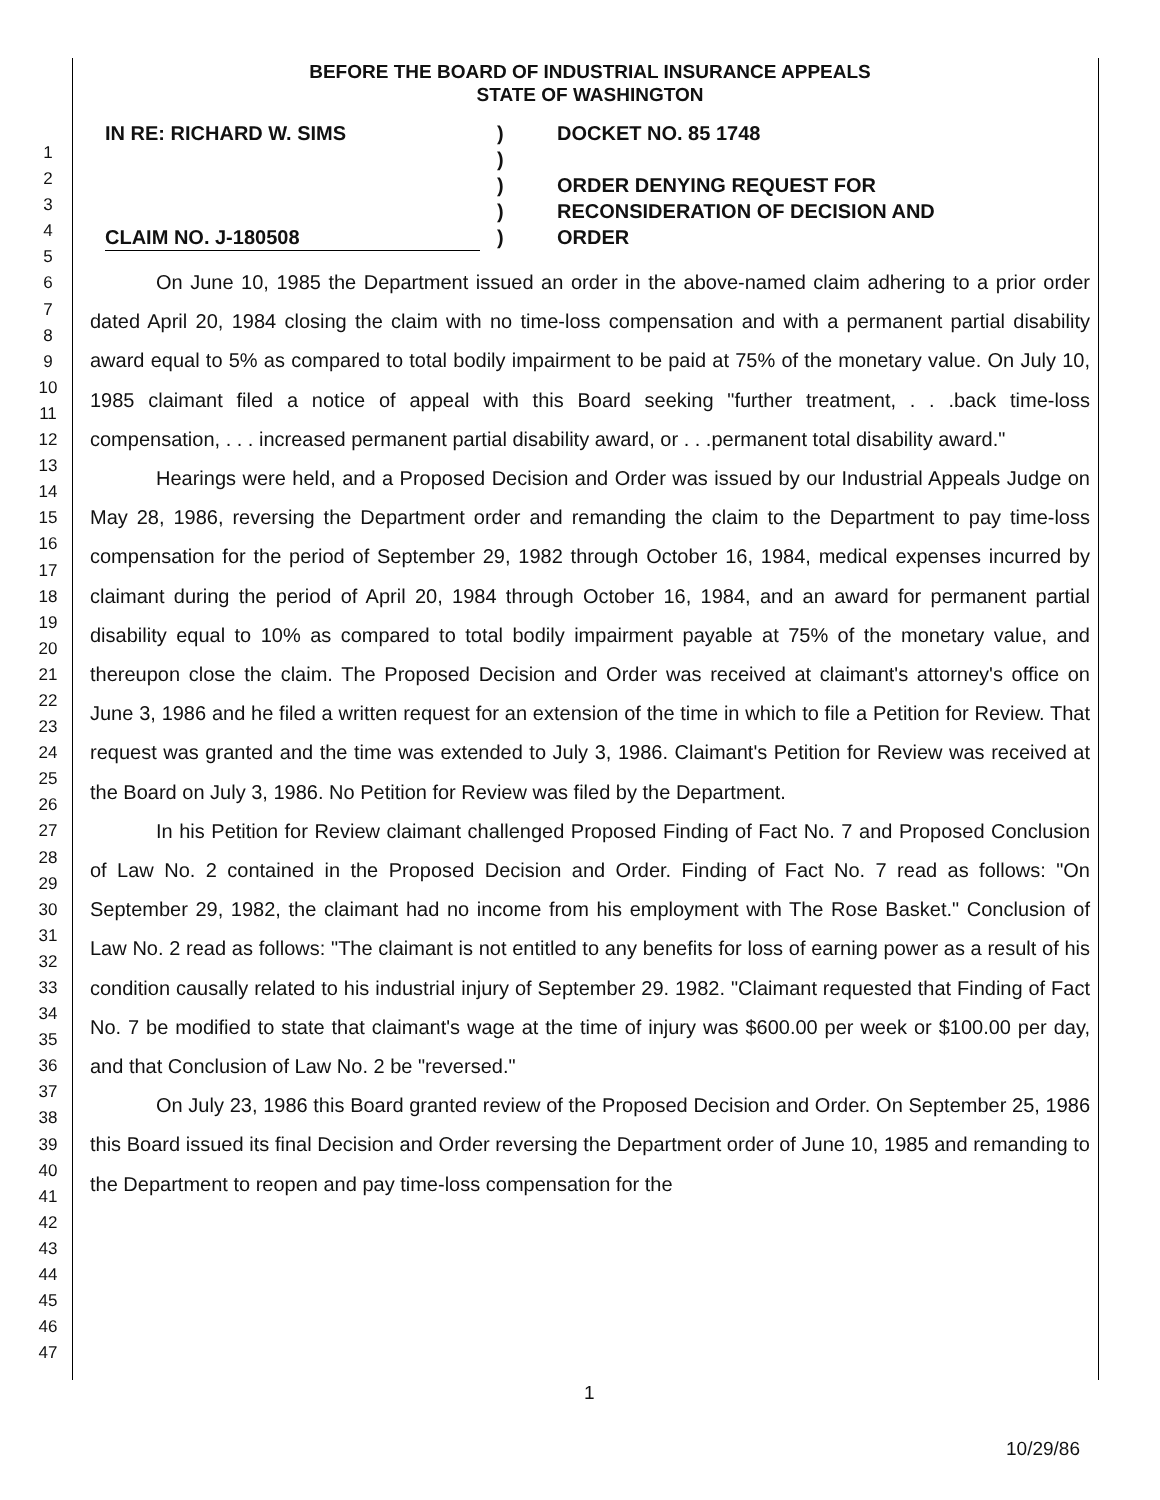1
2
3
4
5
6
7
8
9
10
11
12
13
14
15
16
17
18
19
20
21
22
23
24
25
26
27
28
29
30
31
32
33
34
35
36
37
38
39
40
41
42
43
44
45
46
47
BEFORE THE BOARD OF INDUSTRIAL INSURANCE APPEALS
STATE OF WASHINGTON
IN RE: RICHARD W. SIMS
CLAIM NO. J-180508
)
)
)
)
)
DOCKET NO. 85 1748
ORDER DENYING REQUEST FOR
RECONSIDERATION OF DECISION AND
ORDER
On June 10, 1985 the Department issued an order in the above-named claim adhering to a prior order dated April 20, 1984 closing the claim with no time-loss compensation and with a permanent partial disability award equal to 5% as compared to total bodily impairment to be paid at 75% of the monetary value. On July 10, 1985 claimant filed a notice of appeal with this Board seeking "further treatment, . . .back time-loss compensation, . . . increased permanent partial disability award, or . . .permanent total disability award."
Hearings were held, and a Proposed Decision and Order was issued by our Industrial Appeals Judge on May 28, 1986, reversing the Department order and remanding the claim to the Department to pay time-loss compensation for the period of September 29, 1982 through October 16, 1984, medical expenses incurred by claimant during the period of April 20, 1984 through October 16, 1984, and an award for permanent partial disability equal to 10% as compared to total bodily impairment payable at 75% of the monetary value, and thereupon close the claim. The Proposed Decision and Order was received at claimant's attorney's office on June 3, 1986 and he filed a written request for an extension of the time in which to file a Petition for Review. That request was granted and the time was extended to July 3, 1986. Claimant's Petition for Review was received at the Board on July 3, 1986. No Petition for Review was filed by the Department.
In his Petition for Review claimant challenged Proposed Finding of Fact No. 7 and Proposed Conclusion of Law No. 2 contained in the Proposed Decision and Order. Finding of Fact No. 7 read as follows: "On September 29, 1982, the claimant had no income from his employment with The Rose Basket." Conclusion of Law No. 2 read as follows: "The claimant is not entitled to any benefits for loss of earning power as a result of his condition causally related to his industrial injury of September 29. 1982. "Claimant requested that Finding of Fact No. 7 be modified to state that claimant's wage at the time of injury was $600.00 per week or $100.00 per day, and that Conclusion of Law No. 2 be "reversed."
On July 23, 1986 this Board granted review of the Proposed Decision and Order. On September 25, 1986 this Board issued its final Decision and Order reversing the Department order of June 10, 1985 and remanding to the Department to reopen and pay time-loss compensation for the
1
10/29/86